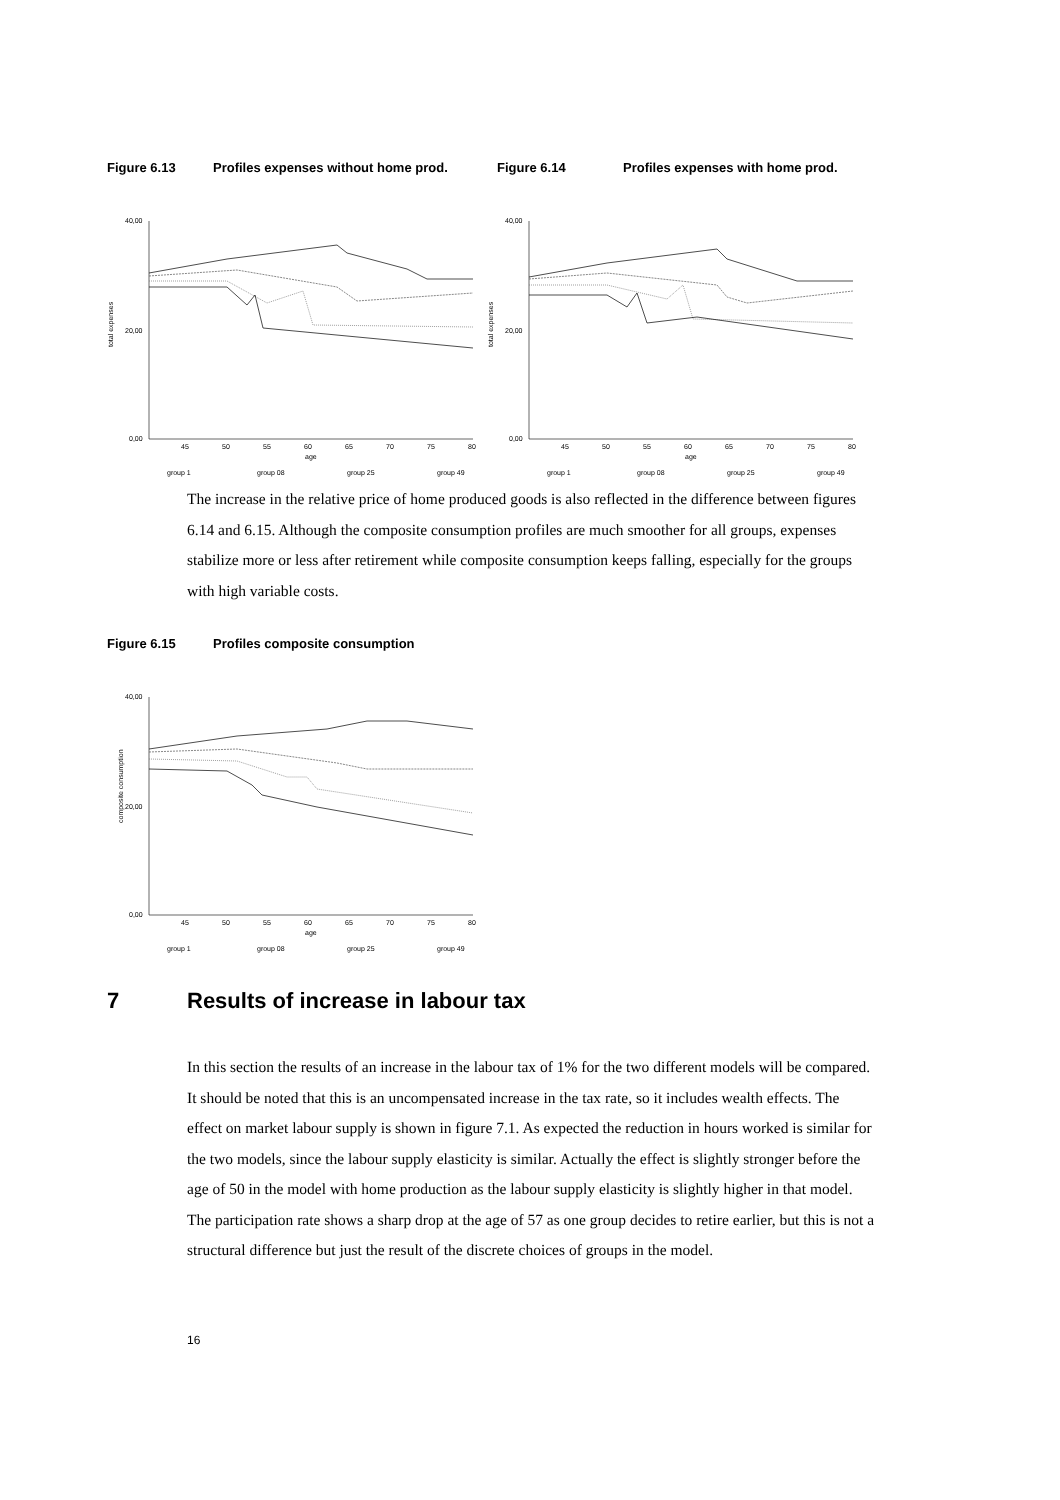Figure 6.13 Profiles expenses without home prod. Figure 6.14 Profiles expenses with home prod.
total expenses
40,00
20,00
0,00
45
50
55
60
65
70
75
80
age
group 1
group 08
group 25
group 49
total expenses
40,00
20,00
0,00
45
50
55
60
65
70
75
80
age
group 1
group 08
group 25
group 49
The increase in the relative price of home produced goods is also reflected in the difference between figures 6.14 and 6.15. Although the composite consumption profiles are much smoother for all groups, expenses stabilize more or less after retirement while composite consumption keeps falling, especially for the groups with high variable costs.
Figure 6.15 Profiles composite consumption
composite consumption
40,00
20,00
0,00
45
50
55
60
65
70
75
80
age
group 1
group 08
group 25
group 49
7 Results of increase in labour tax
In this section the results of an increase in the labour tax of 1% for the two different models will be compared. It should be noted that this is an uncompensated increase in the tax rate, so it includes wealth effects. The effect on market labour supply is shown in figure 7.1. As expected the reduction in hours worked is similar for the two models, since the labour supply elasticity is similar. Actually the effect is slightly stronger before the age of 50 in the model with home production as the labour supply elasticity is slightly higher in that model. The participation rate shows a sharp drop at the age of 57 as one group decides to retire earlier, but this is not a structural difference but just the result of the discrete choices of groups in the model.
16